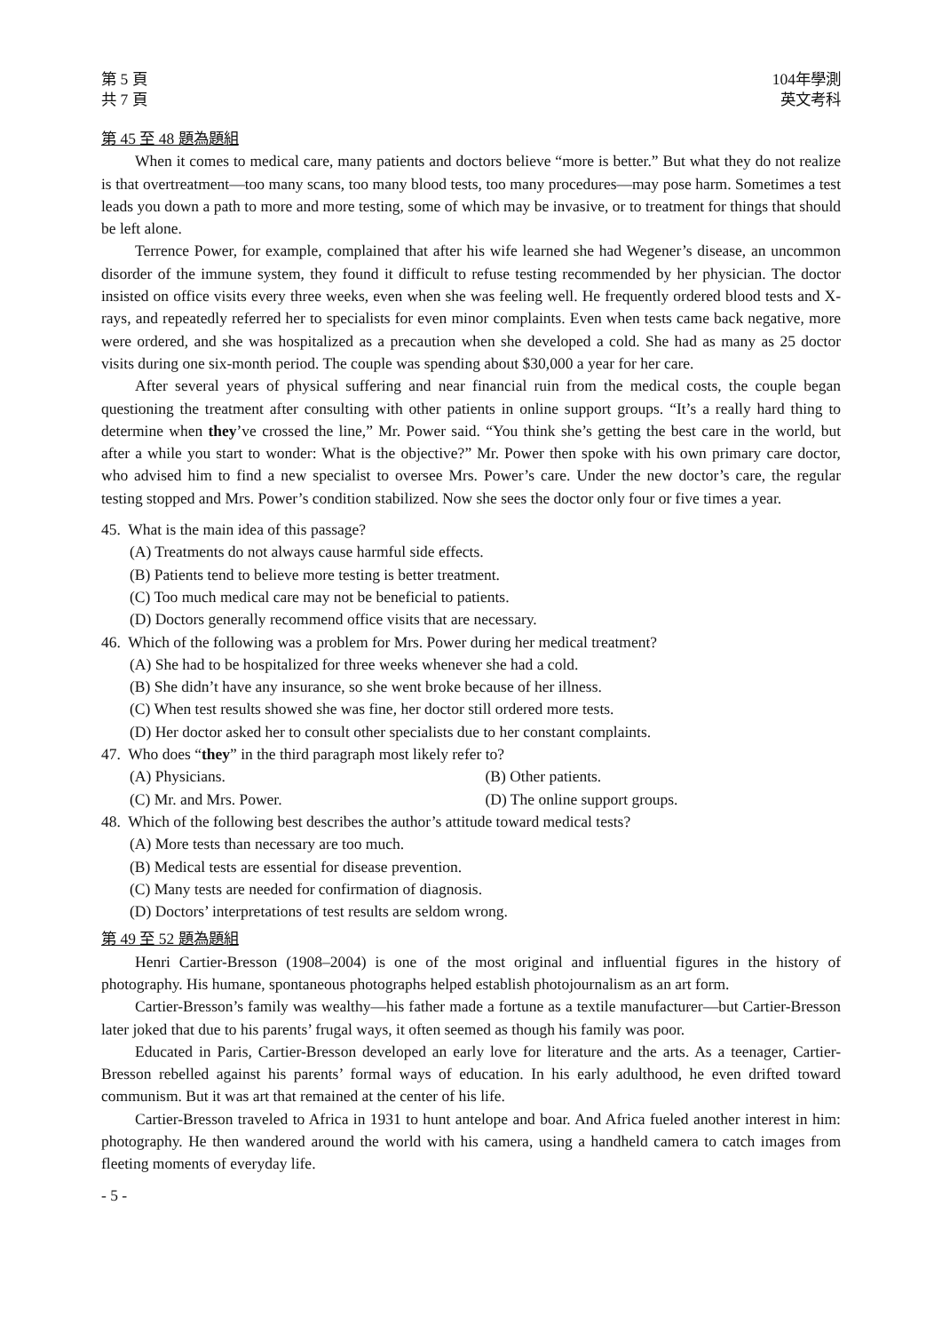第 5 頁
共 7 頁
104年學測
英文考科
第 45 至 48 題為題組
When it comes to medical care, many patients and doctors believe “more is better.” But what they do not realize is that overtreatment—too many scans, too many blood tests, too many procedures—may pose harm. Sometimes a test leads you down a path to more and more testing, some of which may be invasive, or to treatment for things that should be left alone.
Terrence Power, for example, complained that after his wife learned she had Wegener’s disease, an uncommon disorder of the immune system, they found it difficult to refuse testing recommended by her physician. The doctor insisted on office visits every three weeks, even when she was feeling well. He frequently ordered blood tests and X-rays, and repeatedly referred her to specialists for even minor complaints. Even when tests came back negative, more were ordered, and she was hospitalized as a precaution when she developed a cold. She had as many as 25 doctor visits during one six-month period. The couple was spending about $30,000 a year for her care.
After several years of physical suffering and near financial ruin from the medical costs, the couple began questioning the treatment after consulting with other patients in online support groups. “It’s a really hard thing to determine when they’ve crossed the line,” Mr. Power said. “You think she’s getting the best care in the world, but after a while you start to wonder: What is the objective?” Mr. Power then spoke with his own primary care doctor, who advised him to find a new specialist to oversee Mrs. Power’s care. Under the new doctor’s care, the regular testing stopped and Mrs. Power’s condition stabilized. Now she sees the doctor only four or five times a year.
45. What is the main idea of this passage?
(A) Treatments do not always cause harmful side effects.
(B) Patients tend to believe more testing is better treatment.
(C) Too much medical care may not be beneficial to patients.
(D) Doctors generally recommend office visits that are necessary.
46. Which of the following was a problem for Mrs. Power during her medical treatment?
(A) She had to be hospitalized for three weeks whenever she had a cold.
(B) She didn’t have any insurance, so she went broke because of her illness.
(C) When test results showed she was fine, her doctor still ordered more tests.
(D) Her doctor asked her to consult other specialists due to her constant complaints.
47. Who does “they” in the third paragraph most likely refer to?
(A) Physicians. (B) Other patients.
(C) Mr. and Mrs. Power. (D) The online support groups.
48. Which of the following best describes the author’s attitude toward medical tests?
(A) More tests than necessary are too much.
(B) Medical tests are essential for disease prevention.
(C) Many tests are needed for confirmation of diagnosis.
(D) Doctors’ interpretations of test results are seldom wrong.
第 49 至 52 題為題組
Henri Cartier-Bresson (1908–2004) is one of the most original and influential figures in the history of photography. His humane, spontaneous photographs helped establish photojournalism as an art form.
Cartier-Bresson’s family was wealthy—his father made a fortune as a textile manufacturer—but Cartier-Bresson later joked that due to his parents’ frugal ways, it often seemed as though his family was poor.
Educated in Paris, Cartier-Bresson developed an early love for literature and the arts. As a teenager, Cartier-Bresson rebelled against his parents’ formal ways of education. In his early adulthood, he even drifted toward communism. But it was art that remained at the center of his life.
Cartier-Bresson traveled to Africa in 1931 to hunt antelope and boar. And Africa fueled another interest in him: photography. He then wandered around the world with his camera, using a handheld camera to catch images from fleeting moments of everyday life.
- 5 -